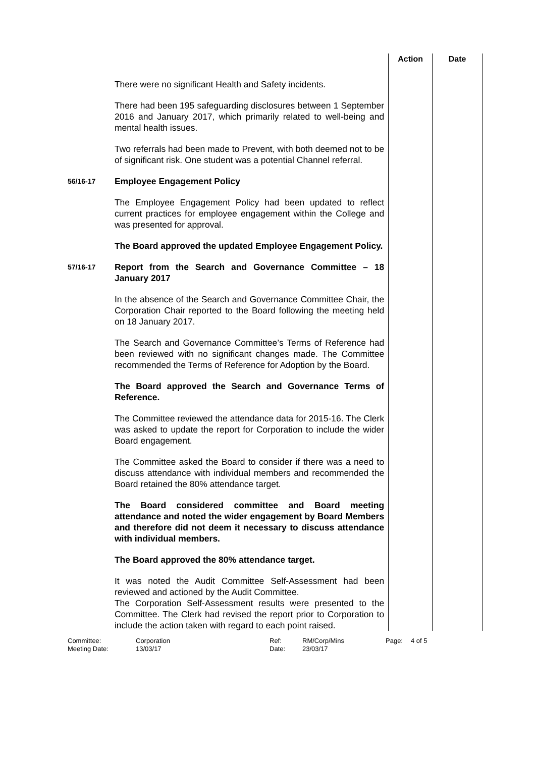| | | Action | Date |
| | There were no significant Health and Safety incidents. There had been 195 safeguarding disclosures between 1 September 2016 and January 2017, which primarily related to well-being and mental health issues. Two referrals had been made to Prevent, with both deemed not to be of significant risk. One student was a potential Channel referral. | | |
| 56/16-17 | Employee Engagement Policy The Employee Engagement Policy had been updated to reflect current practices for employee engagement within the College and was presented for approval. The Board approved the updated Employee Engagement Policy. | | |
| 57/16-17 | Report from the Search and Governance Committee – 18 January 2017 In the absence of the Search and Governance Committee Chair, the Corporation Chair reported to the Board following the meeting held on 18 January 2017. The Search and Governance Committee’s Terms of Reference had been reviewed with no significant changes made. The Committee recommended the Terms of Reference for Adoption by the Board. The Board approved the Search and Governance Terms of Reference. The Committee reviewed the attendance data for 2015-16. The Clerk was asked to update the report for Corporation to include the wider Board engagement. The Committee asked the Board to consider if there was a need to discuss attendance with individual members and recommended the Board retained the 80% attendance target. The Board considered committee and Board meeting attendance and noted the wider engagement by Board Members and therefore did not deem it necessary to discuss attendance with individual members. The Board approved the 80% attendance target. It was noted the Audit Committee Self-Assessment had been reviewed and actioned by the Audit Committee. The Corporation Self-Assessment results were presented to the Committee. The Clerk had revised the report prior to Corporation to include the action taken with regard to each point raised. | | |
Committee: Corporation Ref: RM/Corp/Mins Page: 4 of 5 Meeting Date: 13/03/17 Date: 23/03/17